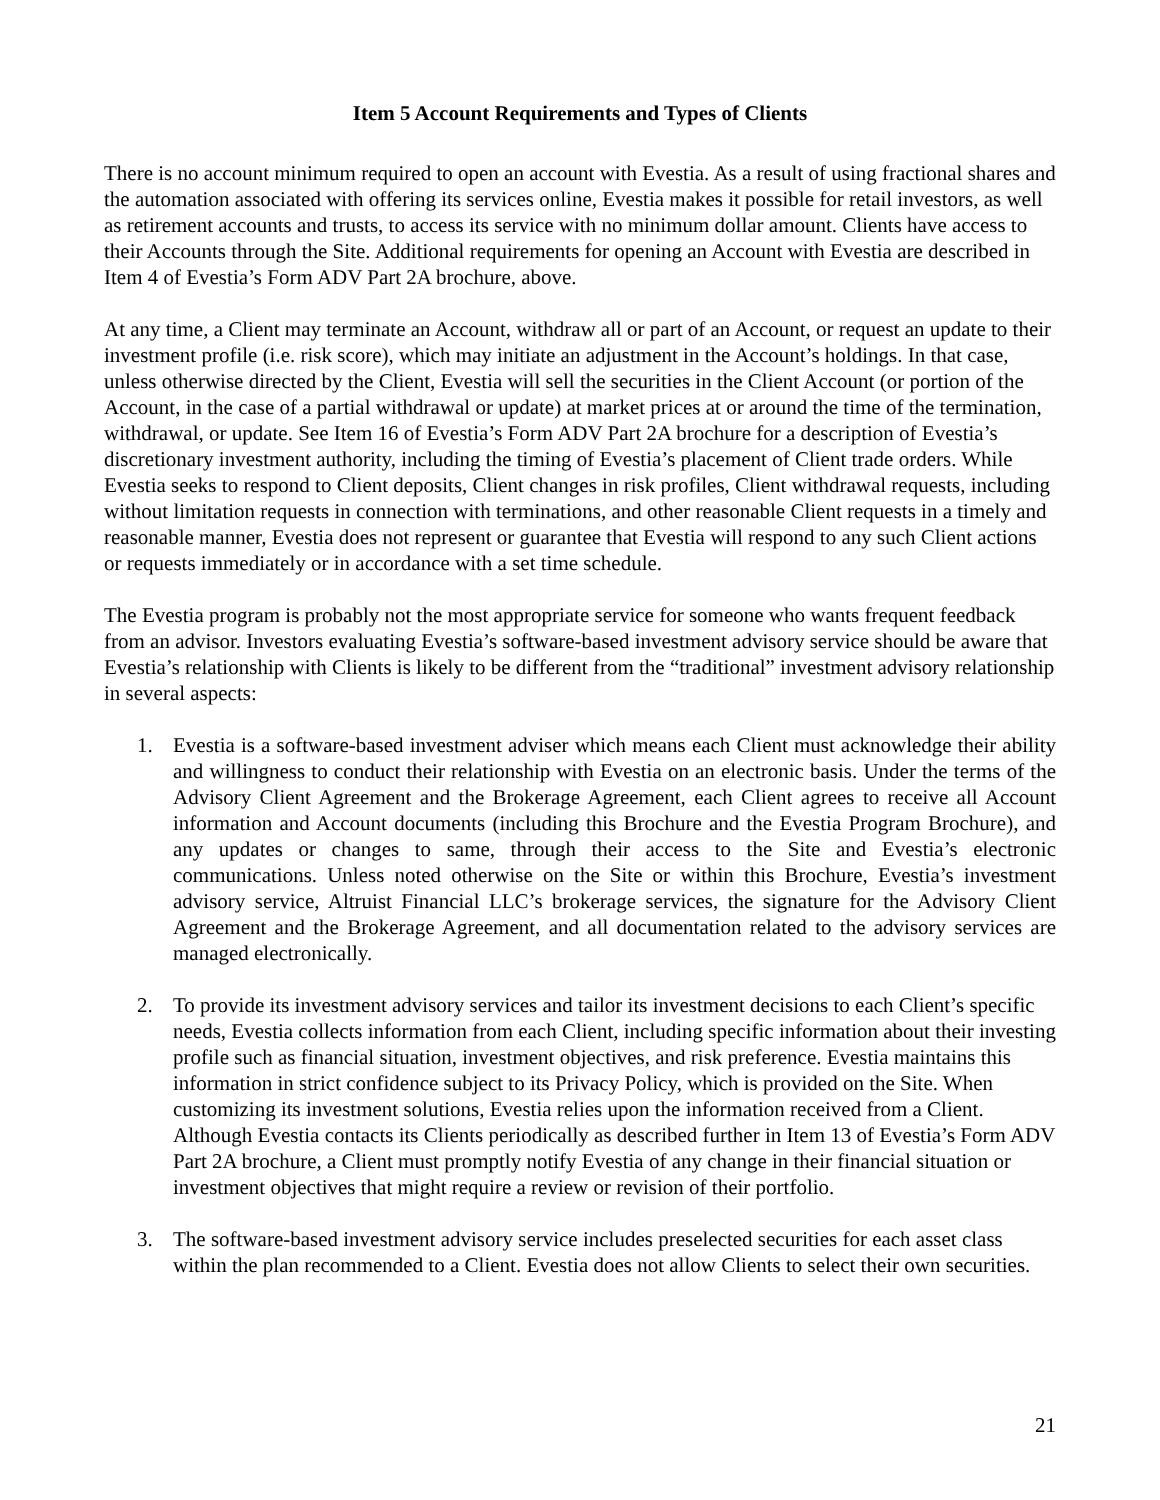Item 5 Account Requirements and Types of Clients
There is no account minimum required to open an account with Evestia. As a result of using fractional shares and the automation associated with offering its services online, Evestia makes it possible for retail investors, as well as retirement accounts and trusts, to access its service with no minimum dollar amount. Clients have access to their Accounts through the Site. Additional requirements for opening an Account with Evestia are described in Item 4 of Evestia’s Form ADV Part 2A brochure, above.
At any time, a Client may terminate an Account, withdraw all or part of an Account, or request an update to their investment profile (i.e. risk score), which may initiate an adjustment in the Account’s holdings. In that case, unless otherwise directed by the Client, Evestia will sell the securities in the Client Account (or portion of the Account, in the case of a partial withdrawal or update) at market prices at or around the time of the termination, withdrawal, or update. See Item 16 of Evestia’s Form ADV Part 2A brochure for a description of Evestia’s discretionary investment authority, including the timing of Evestia’s placement of Client trade orders. While Evestia seeks to respond to Client deposits, Client changes in risk profiles, Client withdrawal requests, including without limitation requests in connection with terminations, and other reasonable Client requests in a timely and reasonable manner, Evestia does not represent or guarantee that Evestia will respond to any such Client actions or requests immediately or in accordance with a set time schedule.
The Evestia program is probably not the most appropriate service for someone who wants frequent feedback from an advisor. Investors evaluating Evestia’s software-based investment advisory service should be aware that Evestia’s relationship with Clients is likely to be different from the “traditional” investment advisory relationship in several aspects:
1. Evestia is a software-based investment adviser which means each Client must acknowledge their ability and willingness to conduct their relationship with Evestia on an electronic basis. Under the terms of the Advisory Client Agreement and the Brokerage Agreement, each Client agrees to receive all Account information and Account documents (including this Brochure and the Evestia Program Brochure), and any updates or changes to same, through their access to the Site and Evestia’s electronic communications. Unless noted otherwise on the Site or within this Brochure, Evestia’s investment advisory service, Altruist Financial LLC’s brokerage services, the signature for the Advisory Client Agreement and the Brokerage Agreement, and all documentation related to the advisory services are managed electronically.
2. To provide its investment advisory services and tailor its investment decisions to each Client’s specific needs, Evestia collects information from each Client, including specific information about their investing profile such as financial situation, investment objectives, and risk preference. Evestia maintains this information in strict confidence subject to its Privacy Policy, which is provided on the Site. When customizing its investment solutions, Evestia relies upon the information received from a Client. Although Evestia contacts its Clients periodically as described further in Item 13 of Evestia’s Form ADV Part 2A brochure, a Client must promptly notify Evestia of any change in their financial situation or investment objectives that might require a review or revision of their portfolio.
3. The software-based investment advisory service includes preselected securities for each asset class within the plan recommended to a Client. Evestia does not allow Clients to select their own securities.
21